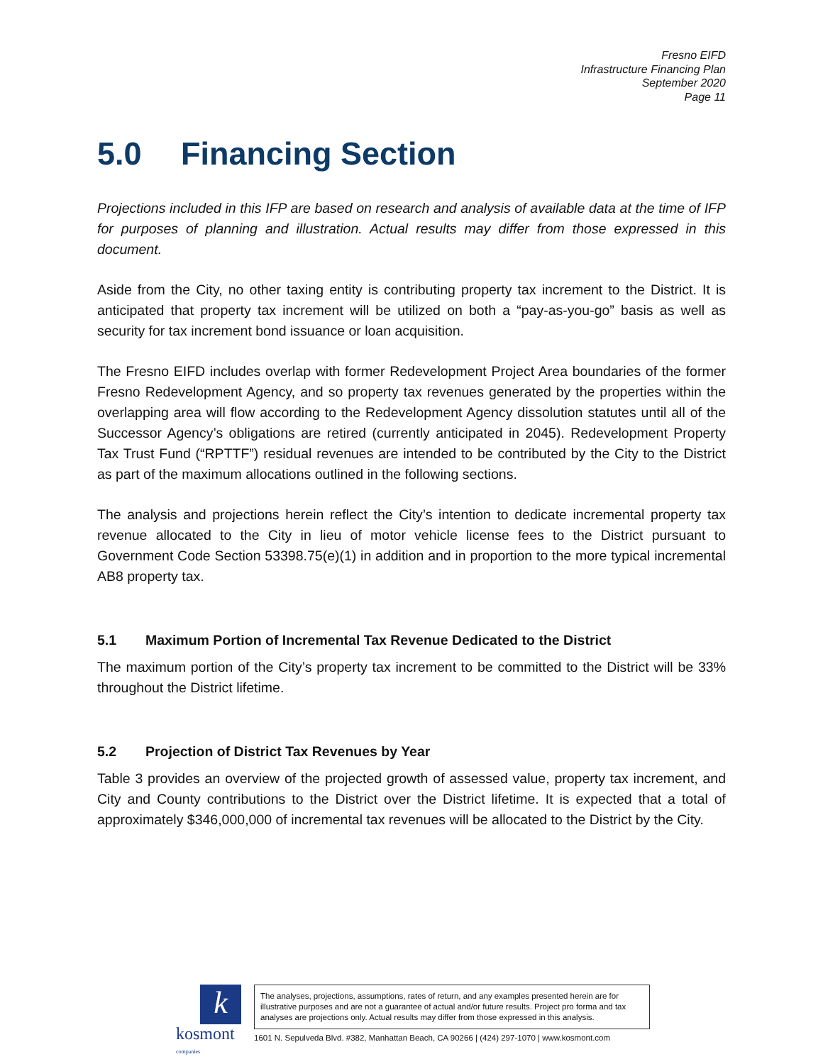Fresno EIFD
Infrastructure Financing Plan
September 2020
Page 11
5.0 Financing Section
Projections included in this IFP are based on research and analysis of available data at the time of IFP for purposes of planning and illustration. Actual results may differ from those expressed in this document.
Aside from the City, no other taxing entity is contributing property tax increment to the District. It is anticipated that property tax increment will be utilized on both a “pay-as-you-go” basis as well as security for tax increment bond issuance or loan acquisition.
The Fresno EIFD includes overlap with former Redevelopment Project Area boundaries of the former Fresno Redevelopment Agency, and so property tax revenues generated by the properties within the overlapping area will flow according to the Redevelopment Agency dissolution statutes until all of the Successor Agency’s obligations are retired (currently anticipated in 2045). Redevelopment Property Tax Trust Fund (“RPTTF”) residual revenues are intended to be contributed by the City to the District as part of the maximum allocations outlined in the following sections.
The analysis and projections herein reflect the City’s intention to dedicate incremental property tax revenue allocated to the City in lieu of motor vehicle license fees to the District pursuant to Government Code Section 53398.75(e)(1) in addition and in proportion to the more typical incremental AB8 property tax.
5.1 Maximum Portion of Incremental Tax Revenue Dedicated to the District
The maximum portion of the City’s property tax increment to be committed to the District will be 33% throughout the District lifetime.
5.2 Projection of District Tax Revenues by Year
Table 3 provides an overview of the projected growth of assessed value, property tax increment, and City and County contributions to the District over the District lifetime. It is expected that a total of approximately $346,000,000 of incremental tax revenues will be allocated to the District by the City.
k
kosmont companies
The analyses, projections, assumptions, rates of return, and any examples presented herein are for illustrative purposes and are not a guarantee of actual and/or future results. Project pro forma and tax analyses are projections only. Actual results may differ from those expressed in this analysis.
1601 N. Sepulveda Blvd. #382, Manhattan Beach, CA 90266 | (424) 297-1070 | www.kosmont.com